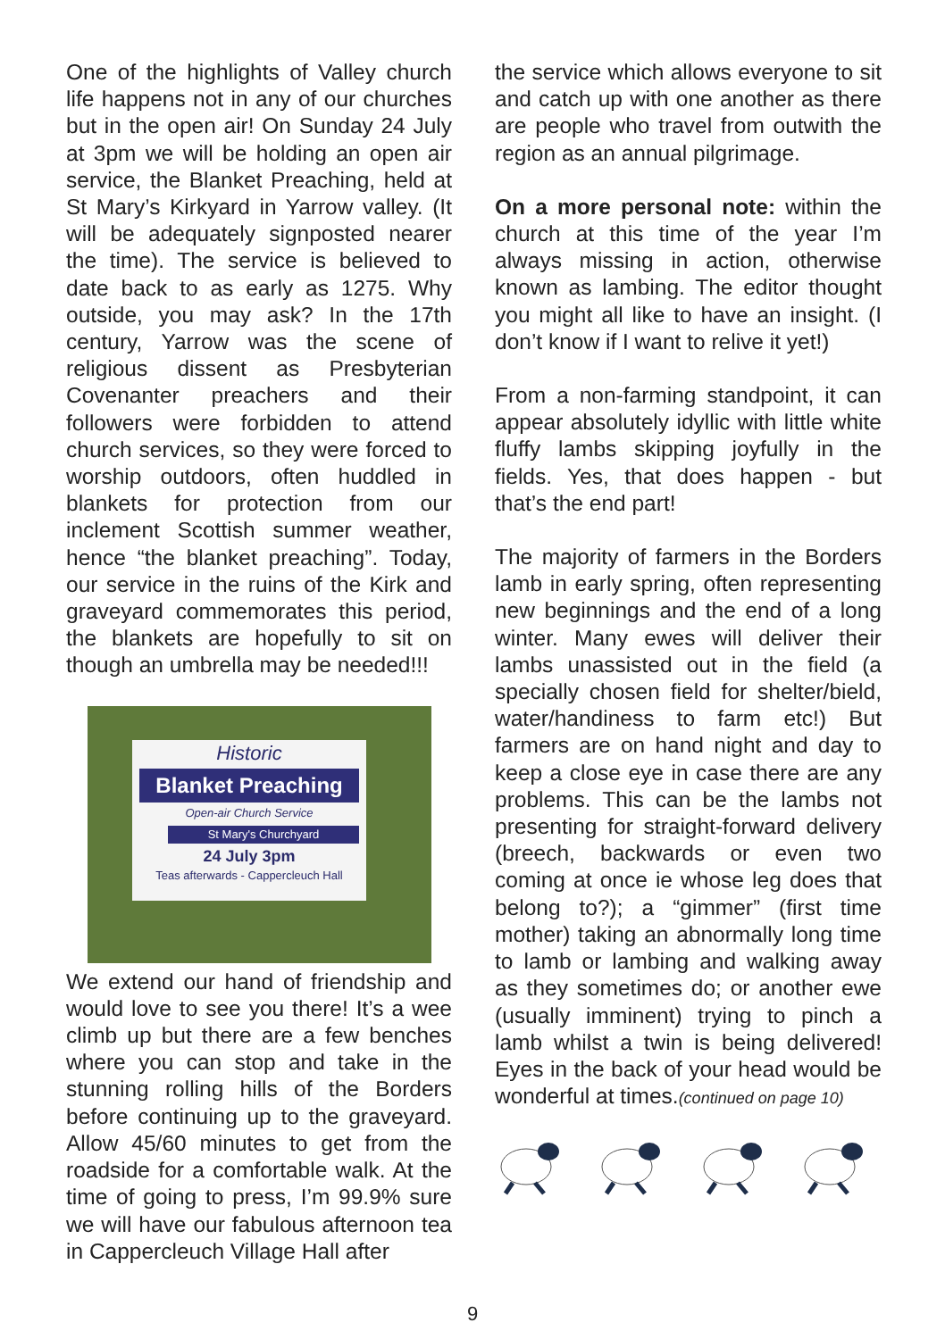One of the highlights of Valley church life happens not in any of our churches but in the open air! On Sunday 24 July at 3pm we will be holding an open air service, the Blanket Preaching, held at St Mary’s Kirkyard in Yarrow valley. (It will be adequately signposted nearer the time). The service is believed to date back to as early as 1275. Why outside, you may ask? In the 17th century, Yarrow was the scene of religious dissent as Presbyterian Covenanter preachers and their followers were forbidden to attend church services, so they were forced to worship outdoors, often huddled in blankets for protection from our inclement Scottish summer weather, hence “the blanket preaching”. Today, our service in the ruins of the Kirk and graveyard commemorates this period, the blankets are hopefully to sit on though an umbrella may be needed!!!
Historic
Blanket Preaching
Open-air Church Service
St Mary's Churchyard
24 July 3pm
Teas afterwards - Cappercleuch Hall
We extend our hand of friendship and would love to see you there! It’s a wee climb up but there are a few benches where you can stop and take in the stunning rolling hills of the Borders before continuing up to the graveyard. Allow 45/60 minutes to get from the roadside for a comfortable walk. At the time of going to press, I’m 99.9% sure we will have our fabulous afternoon tea in Cappercleuch Village Hall after
the service which allows everyone to sit and catch up with one another as there are people who travel from outwith the region as an annual pilgrimage.
On a more personal note: within the church at this time of the year I’m always missing in action, otherwise known as lambing. The editor thought you might all like to have an insight. (I don’t know if I want to relive it yet!)
From a non-farming standpoint, it can appear absolutely idyllic with little white fluffy lambs skipping joyfully in the fields. Yes, that does happen - but that’s the end part!
The majority of farmers in the Borders lamb in early spring, often representing new beginnings and the end of a long winter. Many ewes will deliver their lambs unassisted out in the field (a specially chosen field for shelter/bield, water/handiness to farm etc!) But farmers are on hand night and day to keep a close eye in case there are any problems. This can be the lambs not presenting for straight-forward delivery (breech, backwards or even two coming at once ie whose leg does that belong to?); a “gimmer” (first time mother) taking an abnormally long time to lamb or lambing and walking away as they sometimes do; or another ewe (usually imminent) trying to pinch a lamb whilst a twin is being delivered! Eyes in the back of your head would be wonderful at times.(continued on page 10)
9